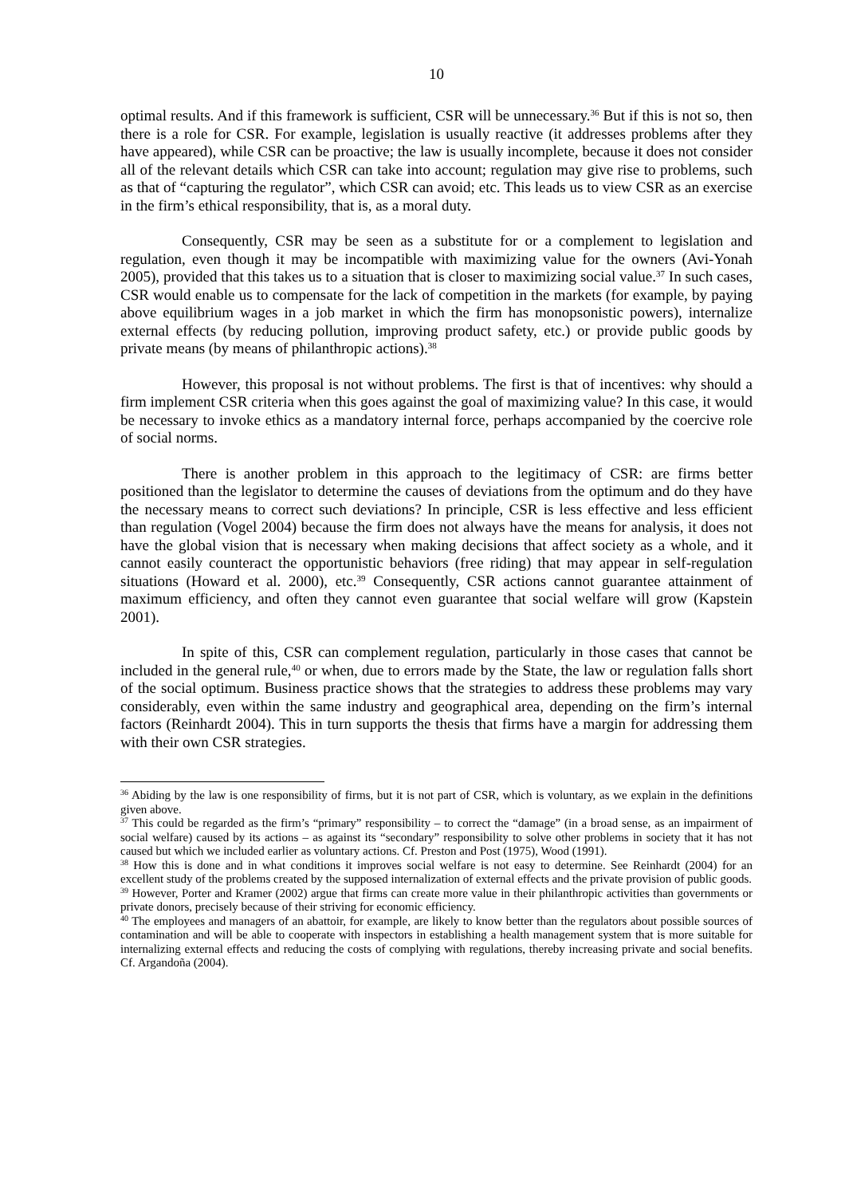10
optimal results. And if this framework is sufficient, CSR will be unnecessary.<sup>36</sup> But if this is not so, then there is a role for CSR. For example, legislation is usually reactive (it addresses problems after they have appeared), while CSR can be proactive; the law is usually incomplete, because it does not consider all of the relevant details which CSR can take into account; regulation may give rise to problems, such as that of “capturing the regulator”, which CSR can avoid; etc. This leads us to view CSR as an exercise in the firm’s ethical responsibility, that is, as a moral duty.
Consequently, CSR may be seen as a substitute for or a complement to legislation and regulation, even though it may be incompatible with maximizing value for the owners (Avi-Yonah 2005), provided that this takes us to a situation that is closer to maximizing social value.<sup>37</sup> In such cases, CSR would enable us to compensate for the lack of competition in the markets (for example, by paying above equilibrium wages in a job market in which the firm has monopsonistic powers), internalize external effects (by reducing pollution, improving product safety, etc.) or provide public goods by private means (by means of philanthropic actions).<sup>38</sup>
However, this proposal is not without problems. The first is that of incentives: why should a firm implement CSR criteria when this goes against the goal of maximizing value? In this case, it would be necessary to invoke ethics as a mandatory internal force, perhaps accompanied by the coercive role of social norms.
There is another problem in this approach to the legitimacy of CSR: are firms better positioned than the legislator to determine the causes of deviations from the optimum and do they have the necessary means to correct such deviations? In principle, CSR is less effective and less efficient than regulation (Vogel 2004) because the firm does not always have the means for analysis, it does not have the global vision that is necessary when making decisions that affect society as a whole, and it cannot easily counteract the opportunistic behaviors (free riding) that may appear in self-regulation situations (Howard et al. 2000), etc.<sup>39</sup> Consequently, CSR actions cannot guarantee attainment of maximum efficiency, and often they cannot even guarantee that social welfare will grow (Kapstein 2001).
In spite of this, CSR can complement regulation, particularly in those cases that cannot be included in the general rule,<sup>40</sup> or when, due to errors made by the State, the law or regulation falls short of the social optimum. Business practice shows that the strategies to address these problems may vary considerably, even within the same industry and geographical area, depending on the firm’s internal factors (Reinhardt 2004). This in turn supports the thesis that firms have a margin for addressing them with their own CSR strategies.
<sup>36</sup> Abiding by the law is one responsibility of firms, but it is not part of CSR, which is voluntary, as we explain in the definitions given above.
<sup>37</sup> This could be regarded as the firm’s “primary” responsibility – to correct the “damage” (in a broad sense, as an impairment of social welfare) caused by its actions – as against its “secondary” responsibility to solve other problems in society that it has not caused but which we included earlier as voluntary actions. Cf. Preston and Post (1975), Wood (1991).
<sup>38</sup> How this is done and in what conditions it improves social welfare is not easy to determine. See Reinhardt (2004) for an excellent study of the problems created by the supposed internalization of external effects and the private provision of public goods.
<sup>39</sup> However, Porter and Kramer (2002) argue that firms can create more value in their philanthropic activities than governments or private donors, precisely because of their striving for economic efficiency.
<sup>40</sup> The employees and managers of an abattoir, for example, are likely to know better than the regulators about possible sources of contamination and will be able to cooperate with inspectors in establishing a health management system that is more suitable for internalizing external effects and reducing the costs of complying with regulations, thereby increasing private and social benefits. Cf. Argandoña (2004).